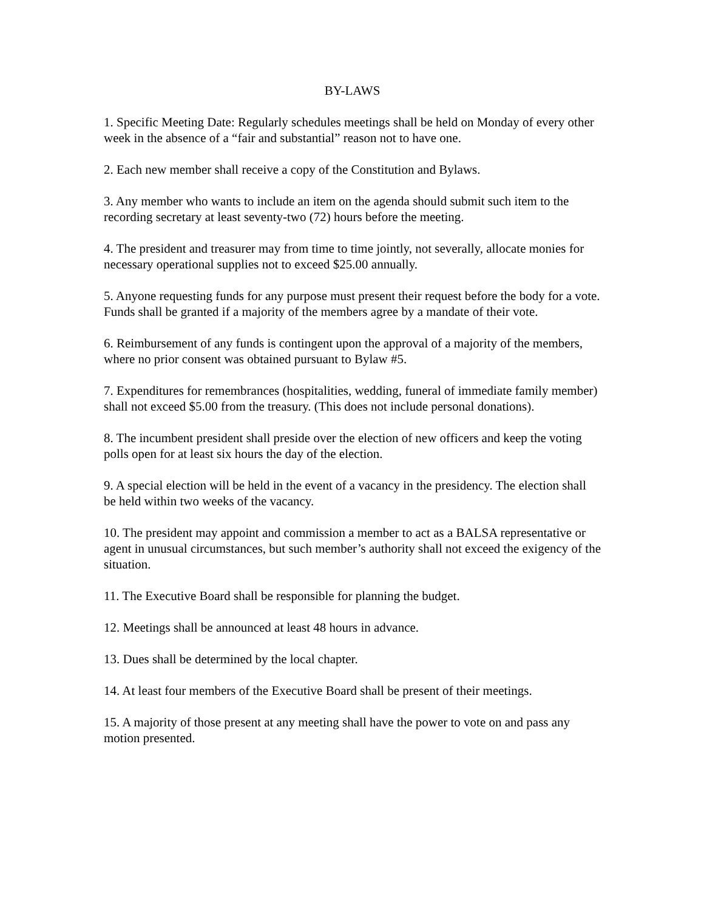BY-LAWS
1. Specific Meeting Date: Regularly schedules meetings shall be held on Monday of every other week in the absence of a “fair and substantial” reason not to have one.
2. Each new member shall receive a copy of the Constitution and Bylaws.
3. Any member who wants to include an item on the agenda should submit such item to the recording secretary at least seventy-two (72) hours before the meeting.
4. The president and treasurer may from time to time jointly, not severally, allocate monies for necessary operational supplies not to exceed $25.00 annually.
5. Anyone requesting funds for any purpose must present their request before the body for a vote. Funds shall be granted if a majority of the members agree by a mandate of their vote.
6. Reimbursement of any funds is contingent upon the approval of a majority of the members, where no prior consent was obtained pursuant to Bylaw #5.
7. Expenditures for remembrances (hospitalities, wedding, funeral of immediate family member) shall not exceed $5.00 from the treasury. (This does not include personal donations).
8. The incumbent president shall preside over the election of new officers and keep the voting polls open for at least six hours the day of the election.
9. A special election will be held in the event of a vacancy in the presidency. The election shall be held within two weeks of the vacancy.
10. The president may appoint and commission a member to act as a BALSA representative or agent in unusual circumstances, but such member’s authority shall not exceed the exigency of the situation.
11. The Executive Board shall be responsible for planning the budget.
12. Meetings shall be announced at least 48 hours in advance.
13. Dues shall be determined by the local chapter.
14. At least four members of the Executive Board shall be present of their meetings.
15. A majority of those present at any meeting shall have the power to vote on and pass any motion presented.